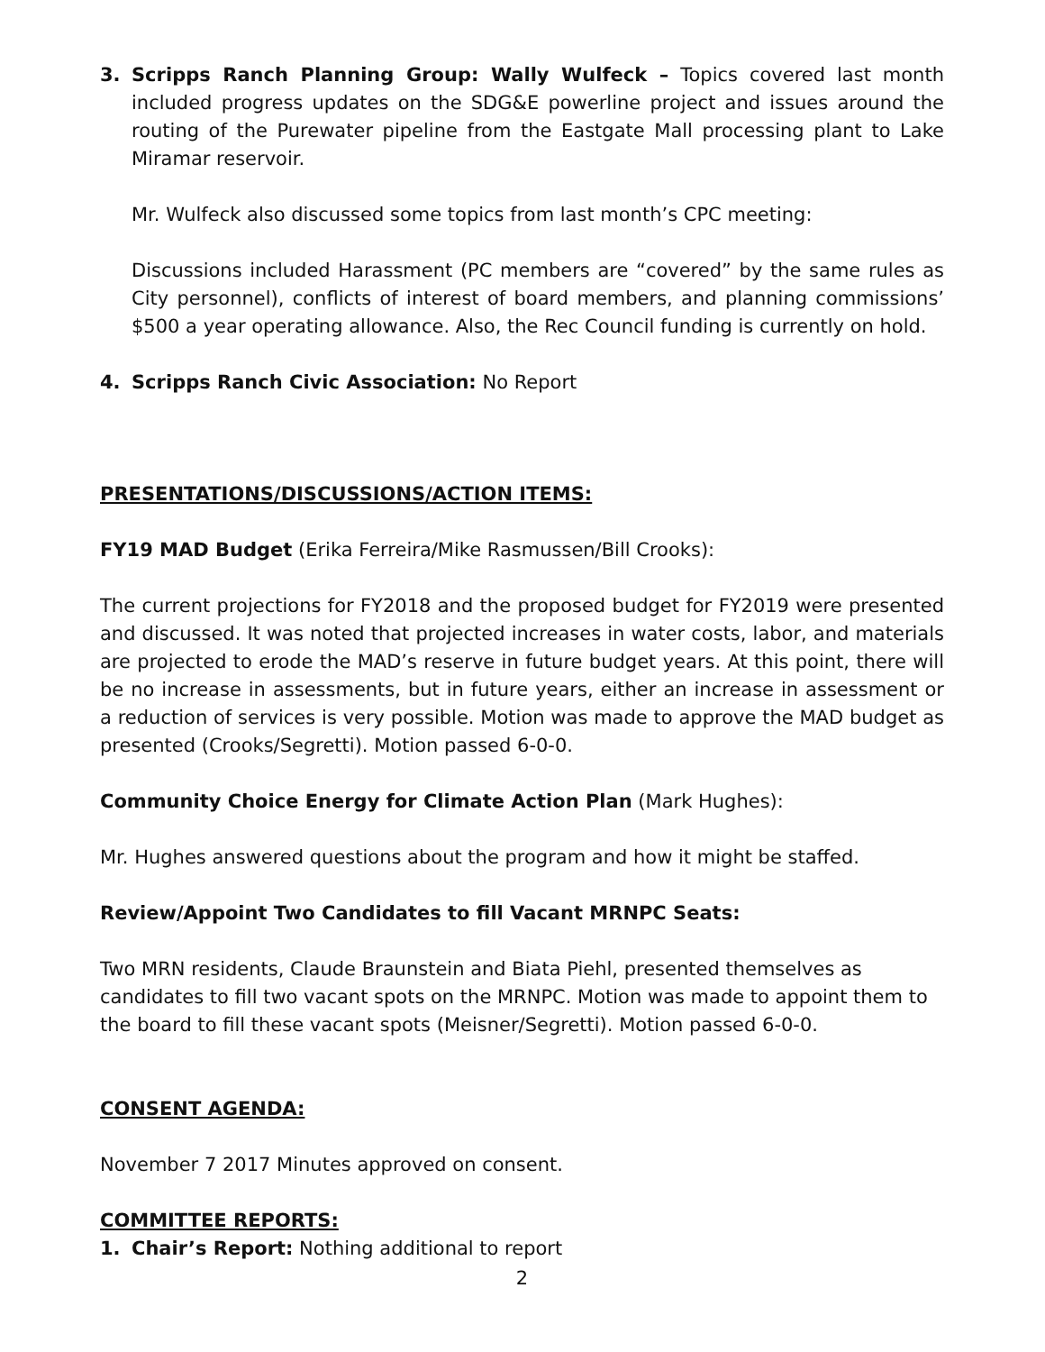3. Scripps Ranch Planning Group: Wally Wulfeck – Topics covered last month included progress updates on the SDG&E powerline project and issues around the routing of the Purewater pipeline from the Eastgate Mall processing plant to Lake Miramar reservoir.
Mr. Wulfeck also discussed some topics from last month’s CPC meeting:
Discussions included Harassment (PC members are “covered” by the same rules as City personnel), conflicts of interest of board members, and planning commissions’ $500 a year operating allowance. Also, the Rec Council funding is currently on hold.
4. Scripps Ranch Civic Association: No Report
PRESENTATIONS/DISCUSSIONS/ACTION ITEMS:
FY19 MAD Budget (Erika Ferreira/Mike Rasmussen/Bill Crooks):
The current projections for FY2018 and the proposed budget for FY2019 were presented and discussed. It was noted that projected increases in water costs, labor, and materials are projected to erode the MAD’s reserve in future budget years. At this point, there will be no increase in assessments, but in future years, either an increase in assessment or a reduction of services is very possible. Motion was made to approve the MAD budget as presented (Crooks/Segretti). Motion passed 6-0-0.
Community Choice Energy for Climate Action Plan (Mark Hughes):
Mr. Hughes answered questions about the program and how it might be staffed.
Review/Appoint Two Candidates to fill Vacant MRNPC Seats:
Two MRN residents, Claude Braunstein and Biata Piehl, presented themselves as candidates to fill two vacant spots on the MRNPC. Motion was made to appoint them to the board to fill these vacant spots (Meisner/Segretti). Motion passed 6-0-0.
CONSENT AGENDA:
November 7 2017 Minutes approved on consent.
COMMITTEE REPORTS:
1. Chair’s Report: Nothing additional to report
2